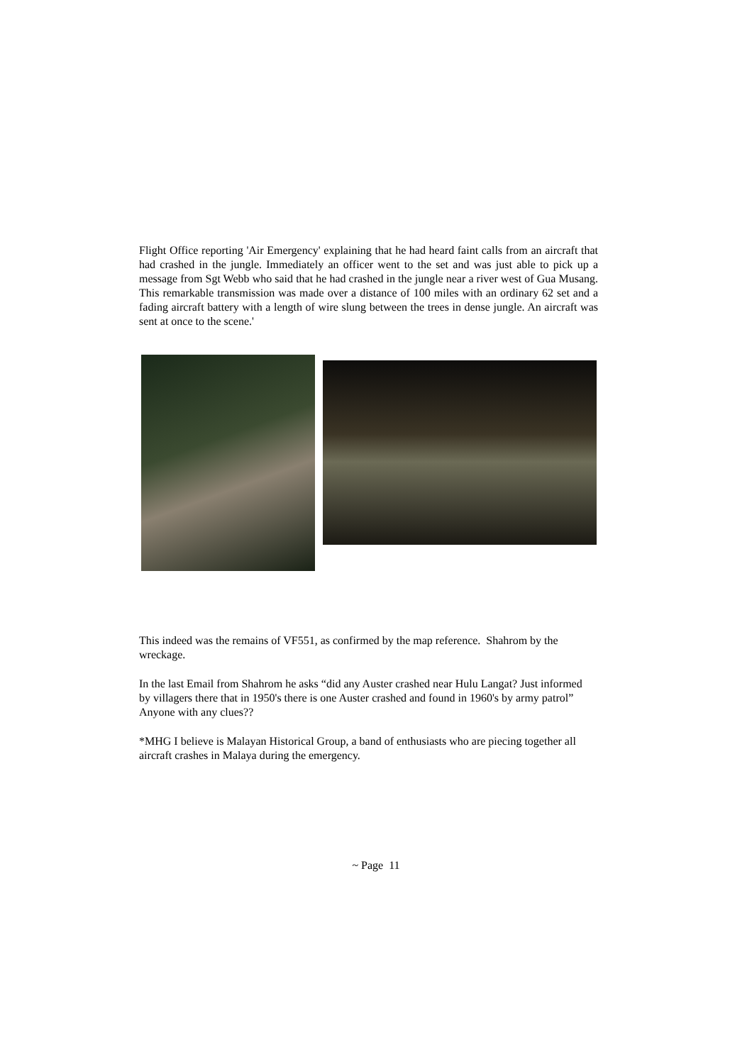Flight Office reporting 'Air Emergency' explaining that he had heard faint calls from an aircraft that had crashed in the jungle. Immediately an officer went to the set and was just able to pick up a message from Sgt Webb who said that he had crashed in the jungle near a river west of Gua Musang. This remarkable transmission was made over a distance of 100 miles with an ordinary 62 set and a fading aircraft battery with a length of wire slung between the trees in dense jungle. An aircraft was sent at once to the scene.'
This indeed was the remains of VF551, as confirmed by the map reference. Shahrom by the wreckage.
In the last Email from Shahrom he asks “did any Auster crashed near Hulu Langat? Just informed by villagers there that in 1950's there is one Auster crashed and found in 1960's by army patrol” Anyone with any clues??
*MHG I believe is Malayan Historical Group, a band of enthusiasts who are piecing together all aircraft crashes in Malaya during the emergency.
~ Page 11